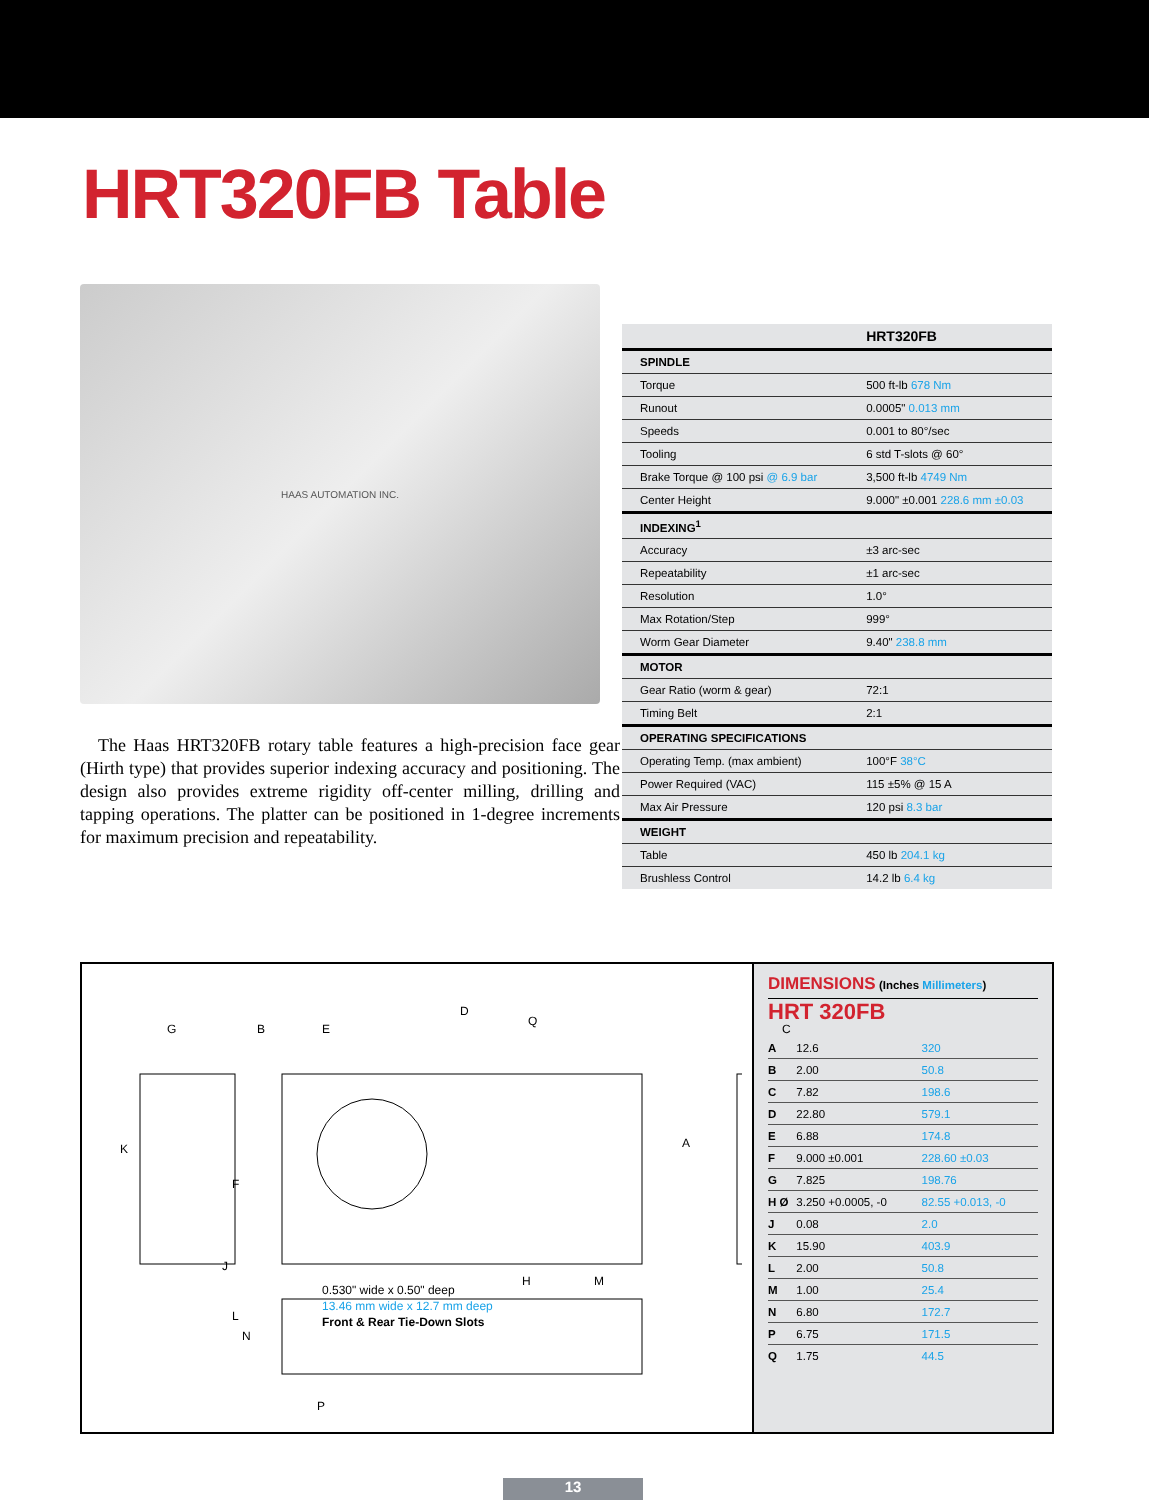HRT320FB Table
HAAS AUTOMATION INC.
The Haas HRT320FB rotary table features a high-precision face gear (Hirth type) that provides superior indexing accuracy and positioning. The design also provides extreme rigidity off-center milling, drilling and tapping operations. The platter can be positioned in 1-degree increments for maximum precision and repeatability.
| | HRT320FB |
| --- | --- |
| SPINDLE | |
| Torque | 500 ft-lb 678 Nm |
| Runout | 0.0005" 0.013 mm |
| Speeds | 0.001 to 80°/sec |
| Tooling | 6 std T-slots @ 60° |
| Brake Torque @ 100 psi @ 6.9 bar | 3,500 ft-lb 4749 Nm |
| Center Height | 9.000" ±0.001 228.6 mm ±0.03 |
| INDEXING<sup>1</sup> | |
| Accuracy | ±3 arc-sec |
| Repeatability | ±1 arc-sec |
| Resolution | 1.0° |
| Max Rotation/Step | 999° |
| Worm Gear Diameter | 9.40" 238.8 mm |
| MOTOR | |
| Gear Ratio (worm & gear) | 72:1 |
| Timing Belt | 2:1 |
| OPERATING SPECIFICATIONS | |
| Operating Temp. (max ambient) | 100°F 38°C |
| Power Required (VAC) | 115 ±5% @ 15 A |
| Max Air Pressure | 120 psi 8.3 bar |
| WEIGHT | |
| Table | 450 lb 204.1 kg |
| Brushless Control | 14.2 lb 6.4 kg |
G B E
D
Q
C
K A
F
J
H M
L
0.530" wide x 0.50" deep
13.46 mm wide x 12.7 mm deep
Front & Rear Tie-Down Slots
N
P
DIMENSIONS (Inches Millimeters)
HRT 320FB
| A | 12.6 | 320 |
| B | 2.00 | 50.8 |
| C | 7.82 | 198.6 |
| D | 22.80 | 579.1 |
| E | 6.88 | 174.8 |
| F | 9.000 ±0.001 | 228.60 ±0.03 |
| G | 7.825 | 198.76 |
| H Ø | 3.250 +0.0005, -0 | 82.55 +0.013, -0 |
| J | 0.08 | 2.0 |
| K | 15.90 | 403.9 |
| L | 2.00 | 50.8 |
| M | 1.00 | 25.4 |
| N | 6.80 | 172.7 |
| P | 6.75 | 171.5 |
| Q | 1.75 | 44.5 |
13